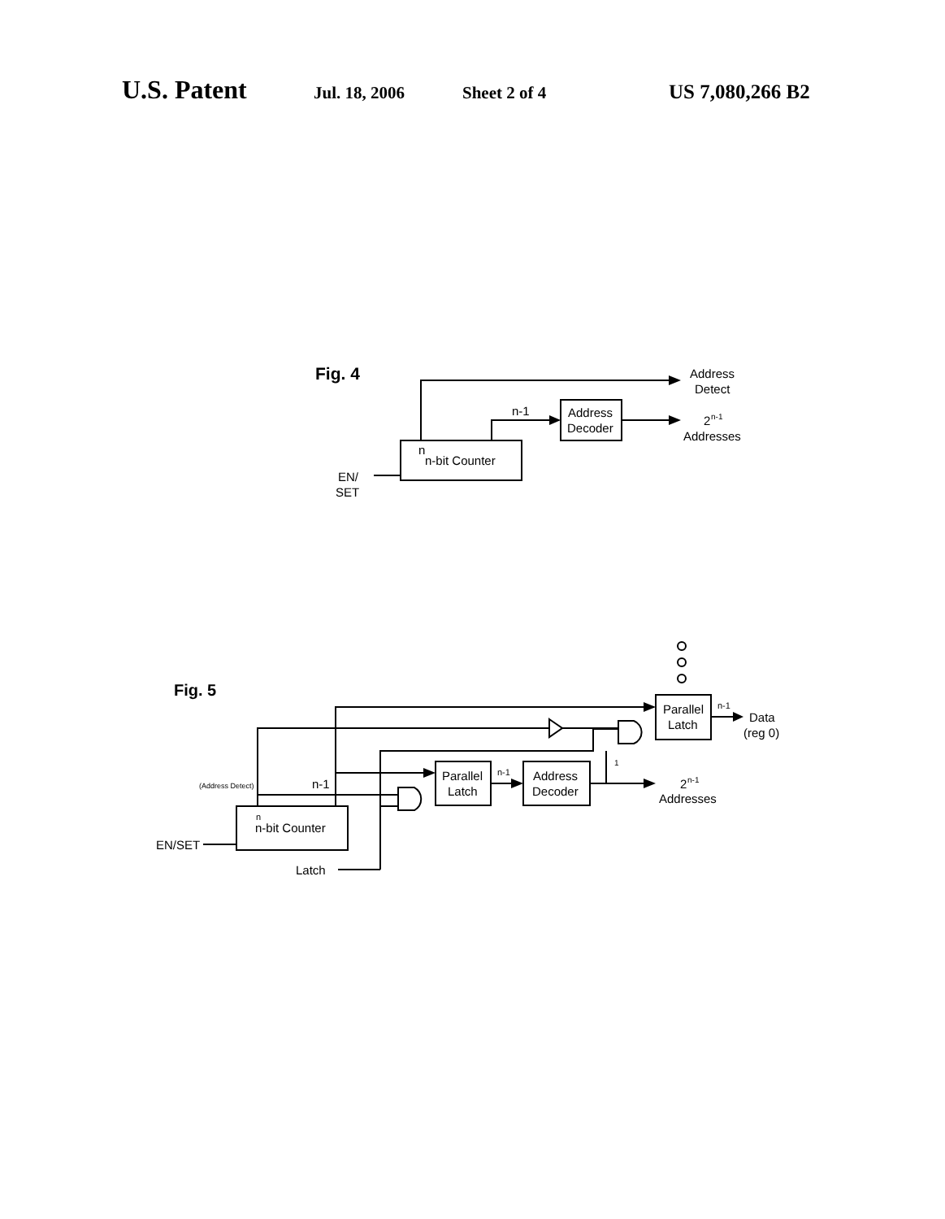U.S. Patent Jul. 18, 2006 Sheet 2 of 4 US 7,080,266 B2
Fig. 4
Address
Detect
n-1
Address
Decoder
2
n-1
Addresses
n
n-bit Counter
EN/
SET
Fig. 5
Parallel
Latch
n-1
Data
(reg 0)
(Address Detect)
n-1
Parallel
Latch
n-1
Address
Decoder
1
2
n-1
Addresses
n
n-bit Counter
EN/SET
Latch